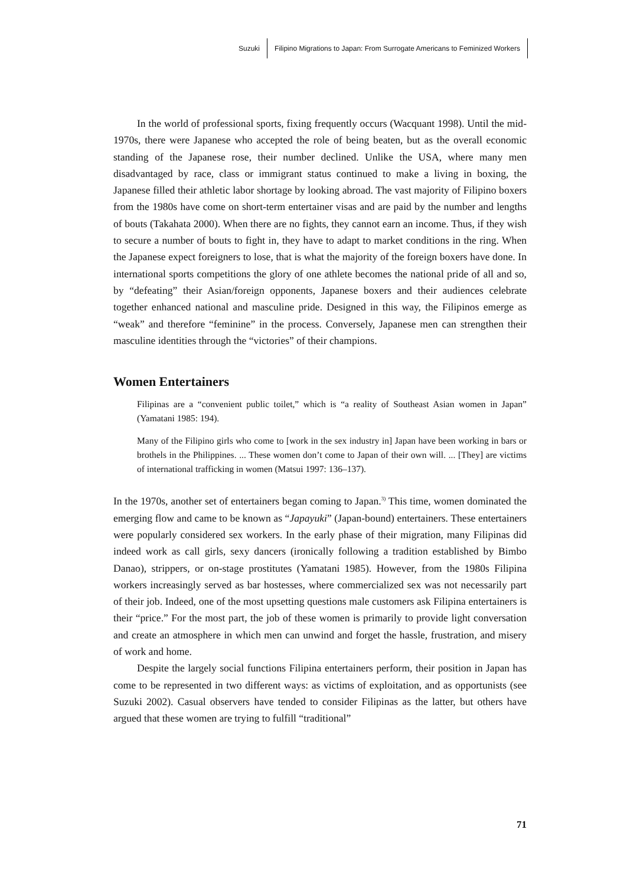Suzuki Filipino Migrations to Japan: From Surrogate Americans to Feminized Workers
In the world of professional sports, fixing frequently occurs (Wacquant 1998). Until the mid-1970s, there were Japanese who accepted the role of being beaten, but as the overall economic standing of the Japanese rose, their number declined. Unlike the USA, where many men disadvantaged by race, class or immigrant status continued to make a living in boxing, the Japanese filled their athletic labor shortage by looking abroad. The vast majority of Filipino boxers from the 1980s have come on short-term entertainer visas and are paid by the number and lengths of bouts (Takahata 2000). When there are no fights, they cannot earn an income. Thus, if they wish to secure a number of bouts to fight in, they have to adapt to market conditions in the ring. When the Japanese expect foreigners to lose, that is what the majority of the foreign boxers have done. In international sports competitions the glory of one athlete becomes the national pride of all and so, by “defeating” their Asian/foreign opponents, Japanese boxers and their audiences celebrate together enhanced national and masculine pride. Designed in this way, the Filipinos emerge as “weak” and therefore “feminine” in the process. Conversely, Japanese men can strengthen their masculine identities through the “victories” of their champions.
Women Entertainers
Filipinas are a “convenient public toilet,” which is “a reality of Southeast Asian women in Japan” (Yamatani 1985: 194).
Many of the Filipino girls who come to [work in the sex industry in] Japan have been working in bars or brothels in the Philippines. ... These women don’t come to Japan of their own will. ... [They] are victims of international trafficking in women (Matsui 1997: 136–137).
In the 1970s, another set of entertainers began coming to Japan.<sup>3)</sup> This time, women dominated the emerging flow and came to be known as “Japayuki” (Japan-bound) entertainers. These entertainers were popularly considered sex workers. In the early phase of their migration, many Filipinas did indeed work as call girls, sexy dancers (ironically following a tradition established by Bimbo Danao), strippers, or on-stage prostitutes (Yamatani 1985). However, from the 1980s Filipina workers increasingly served as bar hostesses, where commercialized sex was not necessarily part of their job. Indeed, one of the most upsetting questions male customers ask Filipina entertainers is their “price.” For the most part, the job of these women is primarily to provide light conversation and create an atmosphere in which men can unwind and forget the hassle, frustration, and misery of work and home.
Despite the largely social functions Filipina entertainers perform, their position in Japan has come to be represented in two different ways: as victims of exploitation, and as opportunists (see Suzuki 2002). Casual observers have tended to consider Filipinas as the latter, but others have argued that these women are trying to fulfill “traditional”
71